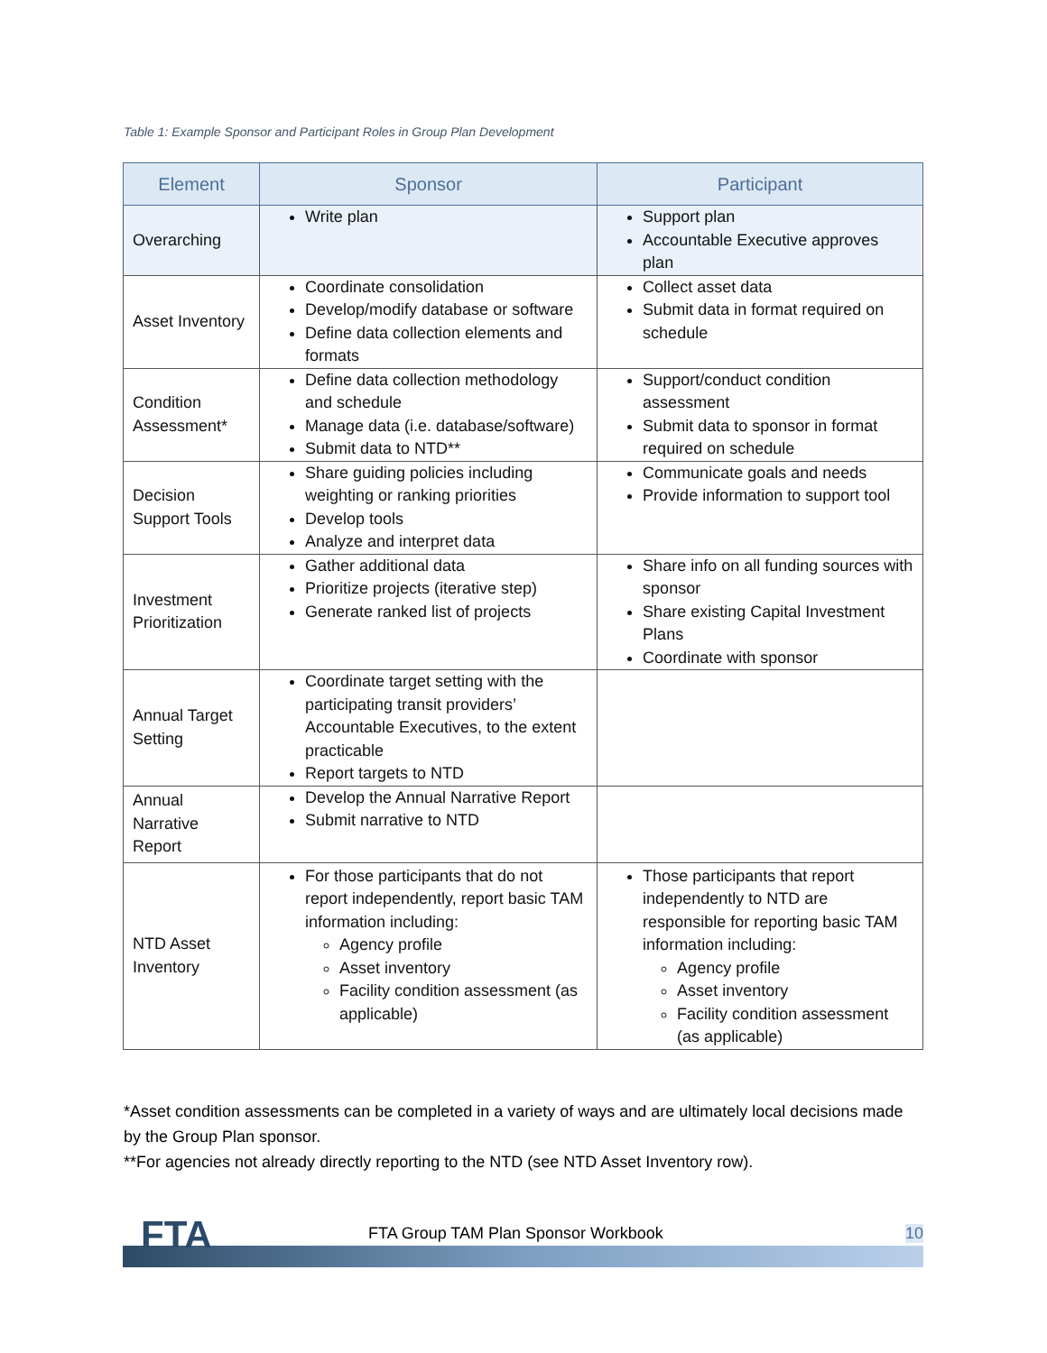Table 1: Example Sponsor and Participant Roles in Group Plan Development
| Element | Sponsor | Participant |
| --- | --- | --- |
| Overarching | Write plan | Support plan Accountable Executive approves plan |
| Asset Inventory | Coordinate consolidation Develop/modify database or software Define data collection elements and formats | Collect asset data Submit data in format required on schedule |
| Condition Assessment* | Define data collection methodology and schedule Manage data (i.e. database/software) Submit data to NTD** | Support/conduct condition assessment Submit data to sponsor in format required on schedule |
| Decision Support Tools | Share guiding policies including weighting or ranking priorities Develop tools Analyze and interpret data | Communicate goals and needs Provide information to support tool |
| Investment Prioritization | Gather additional data Prioritize projects (iterative step) Generate ranked list of projects | Share info on all funding sources with sponsor Share existing Capital Investment Plans Coordinate with sponsor |
| Annual Target Setting | Coordinate target setting with the participating transit providers’ Accountable Executives, to the extent practicable Report targets to NTD | |
| Annual Narrative Report | Develop the Annual Narrative Report Submit narrative to NTD | |
| NTD Asset Inventory | For those participants that do not report independently, report basic TAM information including: Agency profile Asset inventory Facility condition assessment (as applicable) | Those participants that report independently to NTD are responsible for reporting basic TAM information including: Agency profile Asset inventory Facility condition assessment (as applicable) |
*Asset condition assessments can be completed in a variety of ways and are ultimately local decisions made by the Group Plan sponsor.
**For agencies not already directly reporting to the NTD (see NTD Asset Inventory row).
FTA
FTA Group TAM Plan Sponsor Workbook
10